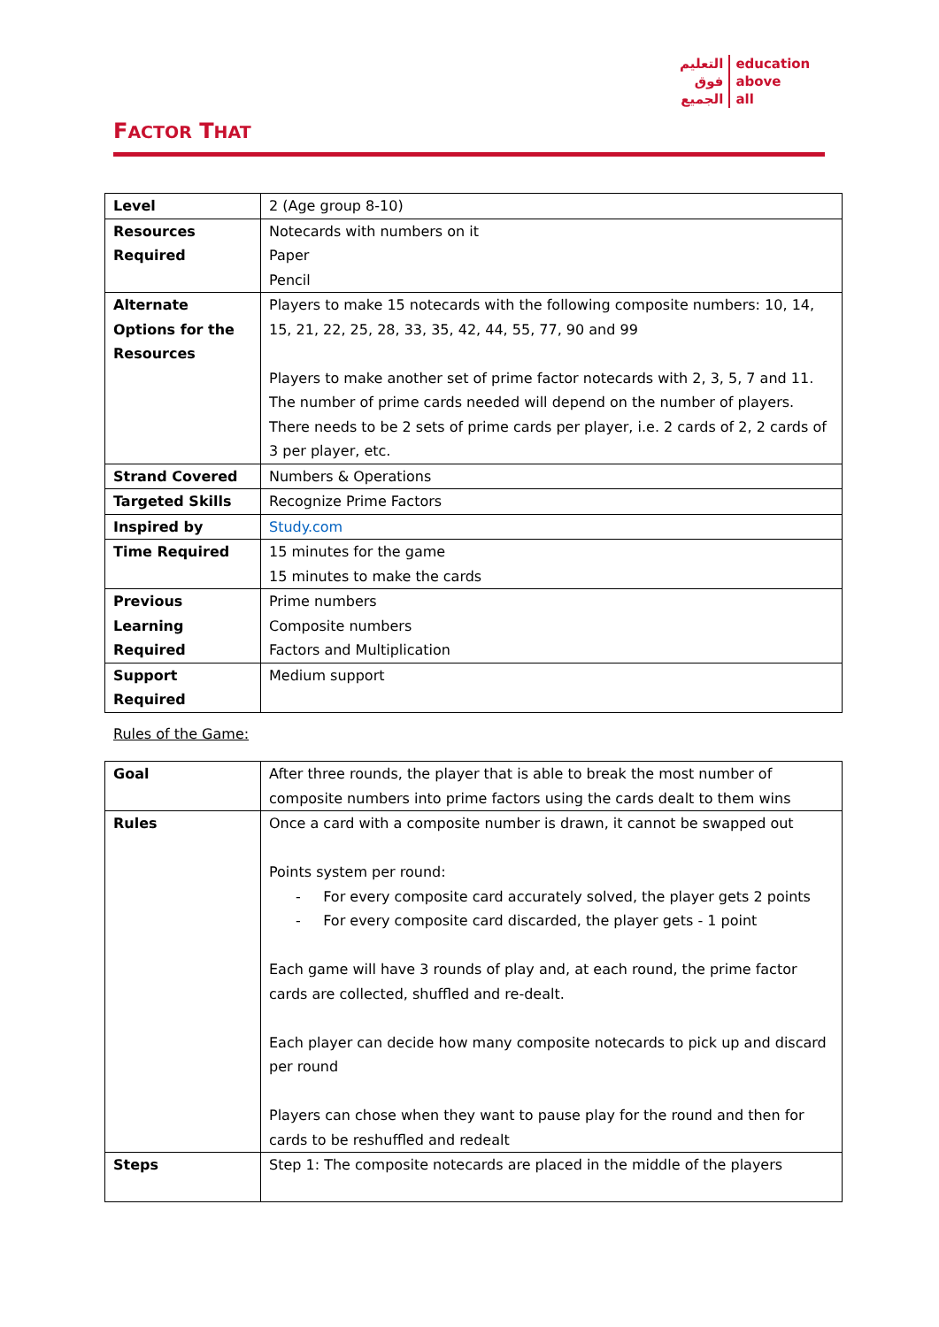التعليم
فوق
الجميع
education
above
all
FACTOR THAT
| Level | 2 (Age group 8-10) |
| Resources Required | Notecards with numbers on it Paper Pencil |
| Alternate Options for the Resources | Players to make 15 notecards with the following composite numbers: 10, 14, 15, 21, 22, 25, 28, 33, 35, 42, 44, 55, 77, 90 and 99 Players to make another set of prime factor notecards with 2, 3, 5, 7 and 11. The number of prime cards needed will depend on the number of players. There needs to be 2 sets of prime cards per player, i.e. 2 cards of 2, 2 cards of 3 per player, etc. |
| Strand Covered | Numbers & Operations |
| Targeted Skills | Recognize Prime Factors |
| Inspired by | Study.com |
| Time Required | 15 minutes for the game 15 minutes to make the cards |
| Previous Learning Required | Prime numbers Composite numbers Factors and Multiplication |
| Support Required | Medium support |
Rules of the Game:
| Goal | After three rounds, the player that is able to break the most number of composite numbers into prime factors using the cards dealt to them wins |
| Rules | Once a card with a composite number is drawn, it cannot be swapped out Points system per round: - For every composite card accurately solved, the player gets 2 points - For every composite card discarded, the player gets - 1 point Each game will have 3 rounds of play and, at each round, the prime factor cards are collected, shuffled and re-dealt. Each player can decide how many composite notecards to pick up and discard per round Players can chose when they want to pause play for the round and then for cards to be reshuffled and redealt |
| Steps | Step 1: The composite notecards are placed in the middle of the players |